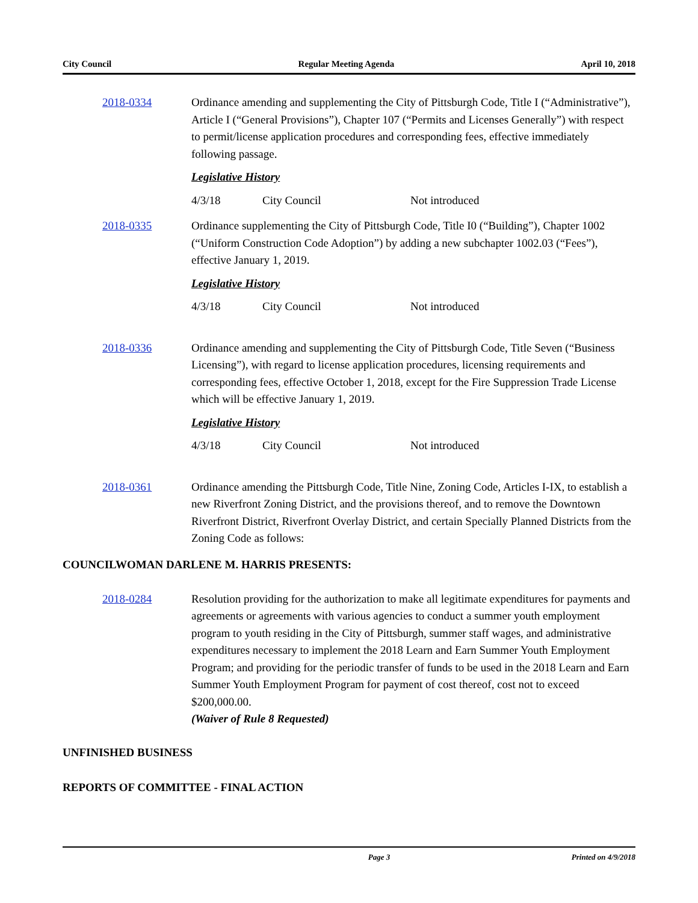City Council Regular Meeting Agenda April 10, 2018
2018-0334 Ordinance amending and supplementing the City of Pittsburgh Code, Title I (“Administrative”), Article I (“General Provisions”), Chapter 107 (“Permits and Licenses Generally”) with respect to permit/license application procedures and corresponding fees, effective immediately following passage.
Legislative History
4/3/18 City Council Not introduced
2018-0335 Ordinance supplementing the City of Pittsburgh Code, Title I0 (“Building”), Chapter 1002 (“Uniform Construction Code Adoption”) by adding a new subchapter 1002.03 (“Fees”), effective January 1, 2019.
Legislative History
4/3/18 City Council Not introduced
2018-0336 Ordinance amending and supplementing the City of Pittsburgh Code, Title Seven (“Business Licensing”), with regard to license application procedures, licensing requirements and corresponding fees, effective October 1, 2018, except for the Fire Suppression Trade License which will be effective January 1, 2019.
Legislative History
4/3/18 City Council Not introduced
2018-0361 Ordinance amending the Pittsburgh Code, Title Nine, Zoning Code, Articles I-IX, to establish a new Riverfront Zoning District, and the provisions thereof, and to remove the Downtown Riverfront District, Riverfront Overlay District, and certain Specially Planned Districts from the Zoning Code as follows:
COUNCILWOMAN DARLENE M. HARRIS PRESENTS:
2018-0284 Resolution providing for the authorization to make all legitimate expenditures for payments and agreements or agreements with various agencies to conduct a summer youth employment program to youth residing in the City of Pittsburgh, summer staff wages, and administrative expenditures necessary to implement the 2018 Learn and Earn Summer Youth Employment Program; and providing for the periodic transfer of funds to be used in the 2018 Learn and Earn Summer Youth Employment Program for payment of cost thereof, cost not to exceed $200,000.00.
(Waiver of Rule 8 Requested)
UNFINISHED BUSINESS
REPORTS OF COMMITTEE - FINAL ACTION
Page 3 Printed on 4/9/2018